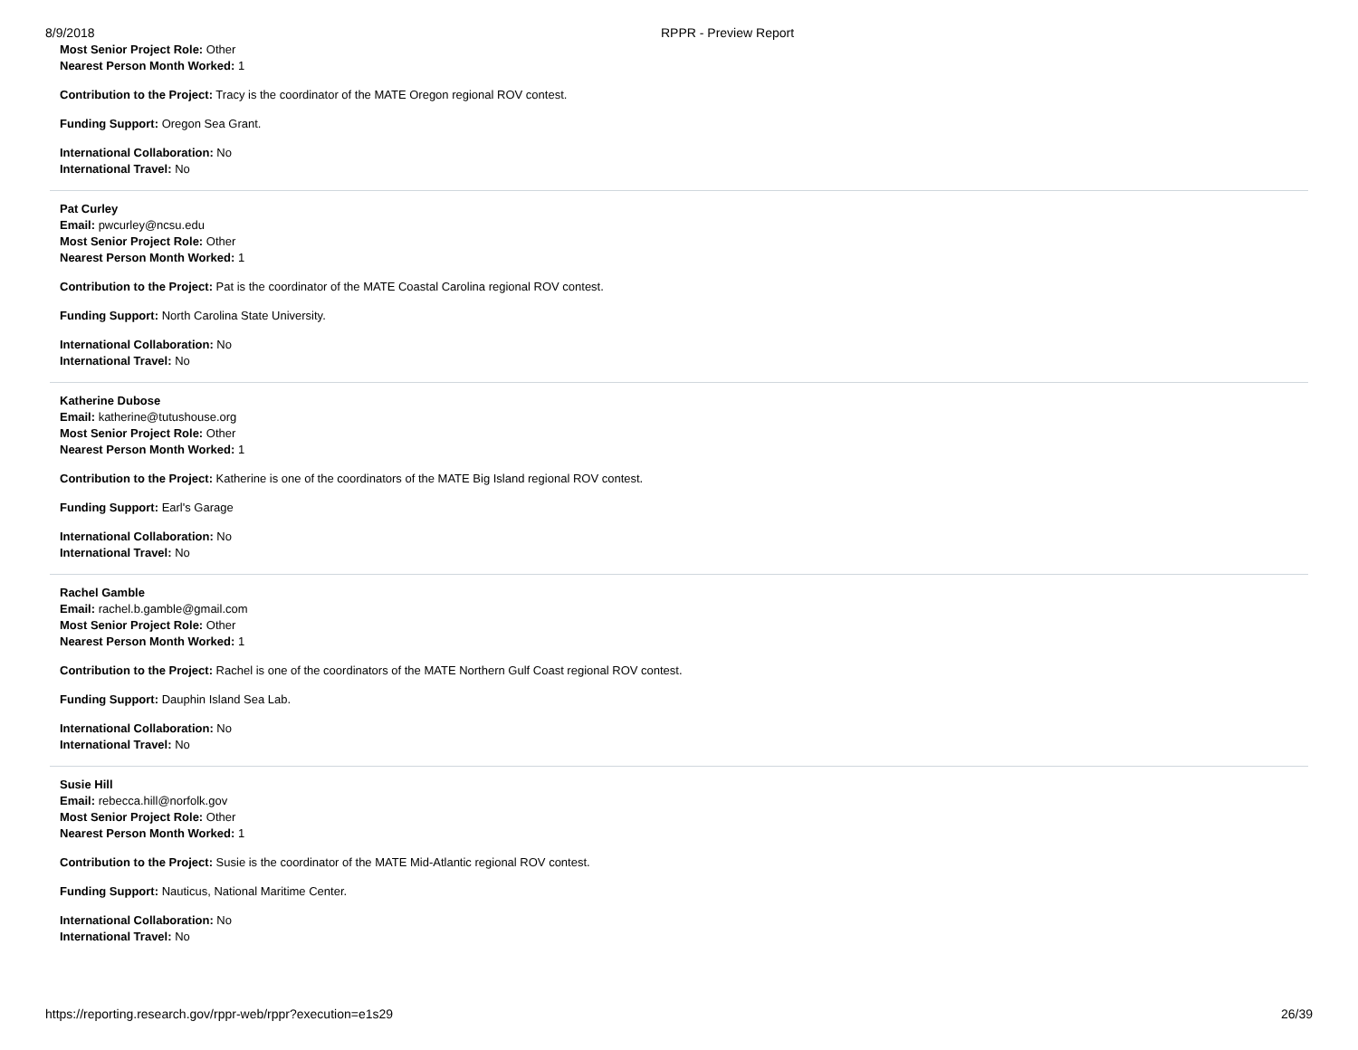8/9/2018 RPPR - Preview Report
Most Senior Project Role: Other
Nearest Person Month Worked: 1
Contribution to the Project: Tracy is the coordinator of the MATE Oregon regional ROV contest.
Funding Support: Oregon Sea Grant.
International Collaboration: No
International Travel: No
Pat Curley
Email: pwcurley@ncsu.edu
Most Senior Project Role: Other
Nearest Person Month Worked: 1
Contribution to the Project: Pat is the coordinator of the MATE Coastal Carolina regional ROV contest.
Funding Support: North Carolina State University.
International Collaboration: No
International Travel: No
Katherine Dubose
Email: katherine@tutushouse.org
Most Senior Project Role: Other
Nearest Person Month Worked: 1
Contribution to the Project: Katherine is one of the coordinators of the MATE Big Island regional ROV contest.
Funding Support: Earl's Garage
International Collaboration: No
International Travel: No
Rachel Gamble
Email: rachel.b.gamble@gmail.com
Most Senior Project Role: Other
Nearest Person Month Worked: 1
Contribution to the Project: Rachel is one of the coordinators of the MATE Northern Gulf Coast regional ROV contest.
Funding Support: Dauphin Island Sea Lab.
International Collaboration: No
International Travel: No
Susie Hill
Email: rebecca.hill@norfolk.gov
Most Senior Project Role: Other
Nearest Person Month Worked: 1
Contribution to the Project: Susie is the coordinator of the MATE Mid-Atlantic regional ROV contest.
Funding Support: Nauticus, National Maritime Center.
International Collaboration: No
International Travel: No
https://reporting.research.gov/rppr-web/rppr?execution=e1s29 26/39